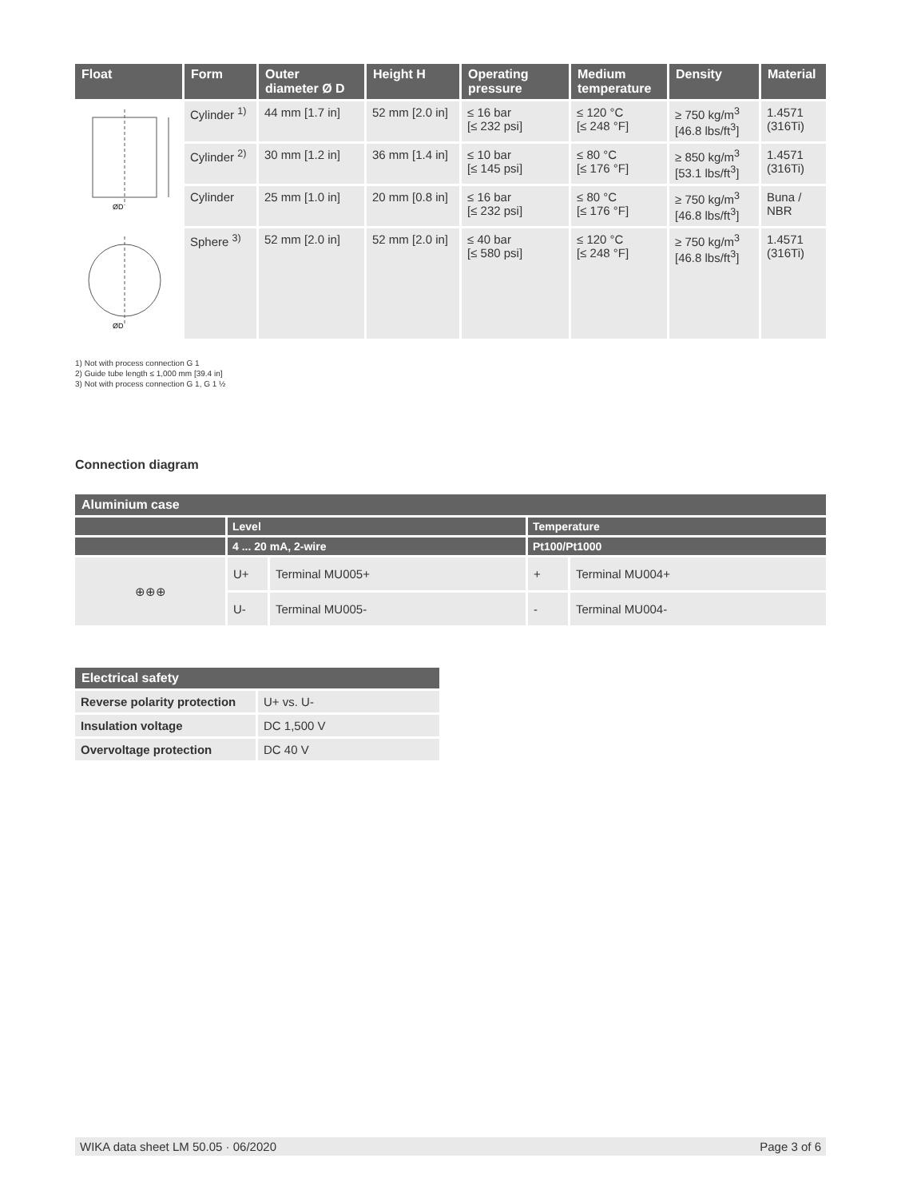| Float | Form | Outer diameter Ø D | Height H | Operating pressure | Medium temperature | Density | Material |
| --- | --- | --- | --- | --- | --- | --- | --- |
| ØD | Cylinder <sup>1)</sup> | 44 mm [1.7 in] | 52 mm [2.0 in] | ≤ 16 bar [≤ 232 psi] | ≤ 120 °C [≤ 248 °F] | ≥ 750 kg/m<sup>3</sup> [46.8 lbs/ft<sup>3</sup>] | 1.4571 (316Ti) |
| | Cylinder <sup>2)</sup> | 30 mm [1.2 in] | 36 mm [1.4 in] | ≤ 10 bar [≤ 145 psi] | ≤ 80 °C [≤ 176 °F] | ≥ 850 kg/m<sup>3</sup> [53.1 lbs/ft<sup>3</sup>] | 1.4571 (316Ti) |
| | Cylinder | 25 mm [1.0 in] | 20 mm [0.8 in] | ≤ 16 bar [≤ 232 psi] | ≤ 80 °C [≤ 176 °F] | ≥ 750 kg/m<sup>3</sup> [46.8 lbs/ft<sup>3</sup>] | Buna / NBR |
| ØD | Sphere <sup>3)</sup> | 52 mm [2.0 in] | 52 mm [2.0 in] | ≤ 40 bar [≤ 580 psi] | ≤ 120 °C [≤ 248 °F] | ≥ 750 kg/m<sup>3</sup> [46.8 lbs/ft<sup>3</sup>] | 1.4571 (316Ti) |
1) Not with process connection G 1
2) Guide tube length ≤ 1,000 mm [39.4 in]
3) Not with process connection G 1, G 1 ½
Connection diagram
| Aluminium case | | | | |
| --- | --- | --- | --- | --- |
| | Level | | Temperature | |
| | 4 ... 20 mA, 2-wire | | Pt100/Pt1000 | |
| ⊕⊕⊕ | U+ | Terminal MU005+ | + | Terminal MU004+ |
| | U- | Terminal MU005- | - | Terminal MU004- |
| Electrical safety | |
| --- | --- |
| Reverse polarity protection | U+ vs. U- |
| Insulation voltage | DC 1,500 V |
| Overvoltage protection | DC 40 V |
WIKA data sheet LM 50.05 · 06/2020 Page 3 of 6